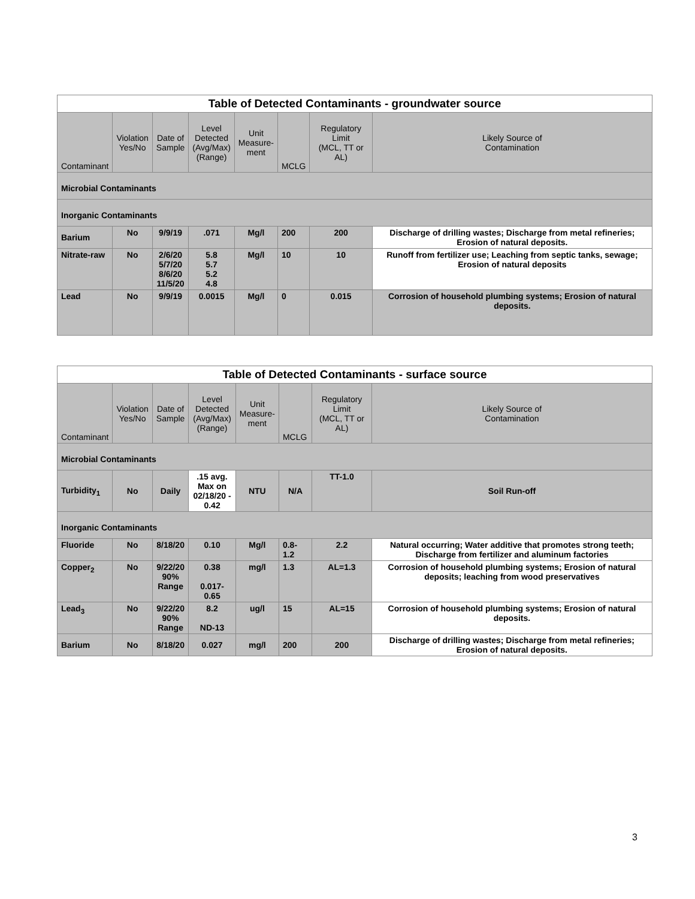| Table of Detected Contaminants - groundwater source | | | | | | | |
| --- | --- | --- | --- | --- | --- | --- | --- |
| Contaminant | Violation Yes/No | Date of Sample | Level Detected (Avg/Max) (Range) | Unit Measure- ment | MCLG | Regulatory Limit (MCL, TT or AL) | Likely Source of Contamination |
| Microbial Contaminants | | | | | | | |
| Inorganic Contaminants | | | | | | | |
| Barium | No | 9/9/19 | .071 | Mg/l | 200 | 200 | Discharge of drilling wastes; Discharge from metal refineries; Erosion of natural deposits. |
| Nitrate-raw | No | 2/6/20 5/7/20 8/6/20 11/5/20 | 5.8 5.7 5.2 4.8 | Mg/l | 10 | 10 | Runoff from fertilizer use; Leaching from septic tanks, sewage; Erosion of natural deposits |
| Lead | No | 9/9/19 | 0.0015 | Mg/l | 0 | 0.015 | Corrosion of household plumbing systems; Erosion of natural deposits. |
| Table of Detected Contaminants - surface source | | | | | | | |
| --- | --- | --- | --- | --- | --- | --- | --- |
| Contaminant | Violation Yes/No | Date of Sample | Level Detected (Avg/Max) (Range) | Unit Measure- ment | MCLG | Regulatory Limit (MCL, TT or AL) | Likely Source of Contamination |
| Microbial Contaminants | | | | | | | |
| Turbidity<sub>1</sub> | No | Daily | .15 avg. Max on 02/18/20 - 0.42 | NTU | N/A | TT-1.0 | Soil Run-off |
| Inorganic Contaminants | | | | | | | |
| Fluoride | No | 8/18/20 | 0.10 | Mg/l | 0.8-1.2 | 2.2 | Natural occurring; Water additive that promotes strong teeth; Discharge from fertilizer and aluminum factories |
| Copper<sub>2</sub> | No | 9/22/20 90% Range | 0.38 0.017-0.65 | mg/l | 1.3 | AL=1.3 | Corrosion of household plumbing systems; Erosion of natural deposits; leaching from wood preservatives |
| Lead<sub>3</sub> | No | 9/22/20 90% Range | 8.2 ND-13 | ug/l | 15 | AL=15 | Corrosion of household plumbing systems; Erosion of natural deposits. |
| Barium | No | 8/18/20 | 0.027 | mg/l | 200 | 200 | Discharge of drilling wastes; Discharge from metal refineries; Erosion of natural deposits. |
3